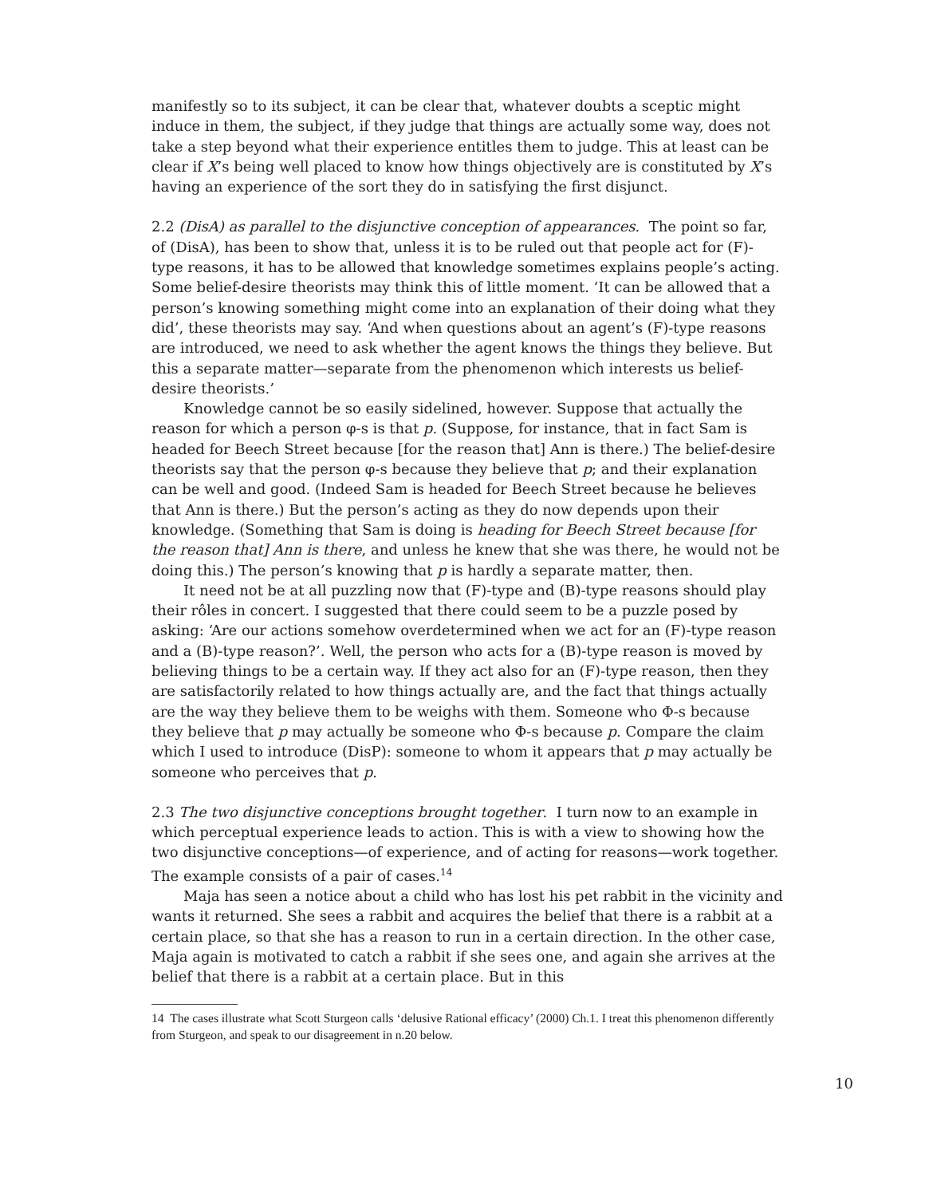manifestly so to its subject, it can be clear that, whatever doubts a sceptic might induce in them, the subject, if they judge that things are actually some way, does not take a step beyond what their experience entitles them to judge. This at least can be clear if X’s being well placed to know how things objectively are is constituted by X’s having an experience of the sort they do in satisfying the first disjunct.
2.2 (DisA) as parallel to the disjunctive conception of appearances. The point so far, of (DisA), has been to show that, unless it is to be ruled out that people act for (F)-type reasons, it has to be allowed that knowledge sometimes explains people’s acting. Some belief-desire theorists may think this of little moment. ‘It can be allowed that a person’s knowing something might come into an explanation of their doing what they did’, these theorists may say. ‘And when questions about an agent’s (F)-type reasons are introduced, we need to ask whether the agent knows the things they believe. But this a separate matter—separate from the phenomenon which interests us belief-desire theorists.’
Knowledge cannot be so easily sidelined, however. Suppose that actually the reason for which a person φ-s is that p. (Suppose, for instance, that in fact Sam is headed for Beech Street because [for the reason that] Ann is there.) The belief-desire theorists say that the person φ-s because they believe that p; and their explanation can be well and good. (Indeed Sam is headed for Beech Street because he believes that Ann is there.) But the person’s acting as they do now depends upon their knowledge. (Something that Sam is doing is heading for Beech Street because [for the reason that] Ann is there, and unless he knew that she was there, he would not be doing this.) The person’s knowing that p is hardly a separate matter, then.
It need not be at all puzzling now that (F)-type and (B)-type reasons should play their rôles in concert. I suggested that there could seem to be a puzzle posed by asking: ‘Are our actions somehow overdetermined when we act for an (F)-type reason and a (B)-type reason?’. Well, the person who acts for a (B)-type reason is moved by believing things to be a certain way. If they act also for an (F)-type reason, then they are satisfactorily related to how things actually are, and the fact that things actually are the way they believe them to be weighs with them. Someone who Φ-s because they believe that p may actually be someone who Φ-s because p. Compare the claim which I used to introduce (DisP): someone to whom it appears that p may actually be someone who perceives that p.
2.3 The two disjunctive conceptions brought together. I turn now to an example in which perceptual experience leads to action. This is with a view to showing how the two disjunctive conceptions—of experience, and of acting for reasons—work together. The example consists of a pair of cases.<sup>14</sup>
Maja has seen a notice about a child who has lost his pet rabbit in the vicinity and wants it returned. She sees a rabbit and acquires the belief that there is a rabbit at a certain place, so that she has a reason to run in a certain direction. In the other case, Maja again is motivated to catch a rabbit if she sees one, and again she arrives at the belief that there is a rabbit at a certain place. But in this
14 The cases illustrate what Scott Sturgeon calls ‘delusive Rational efficacy’ (2000) Ch.1. I treat this phenomenon differently from Sturgeon, and speak to our disagreement in n.20 below.
10